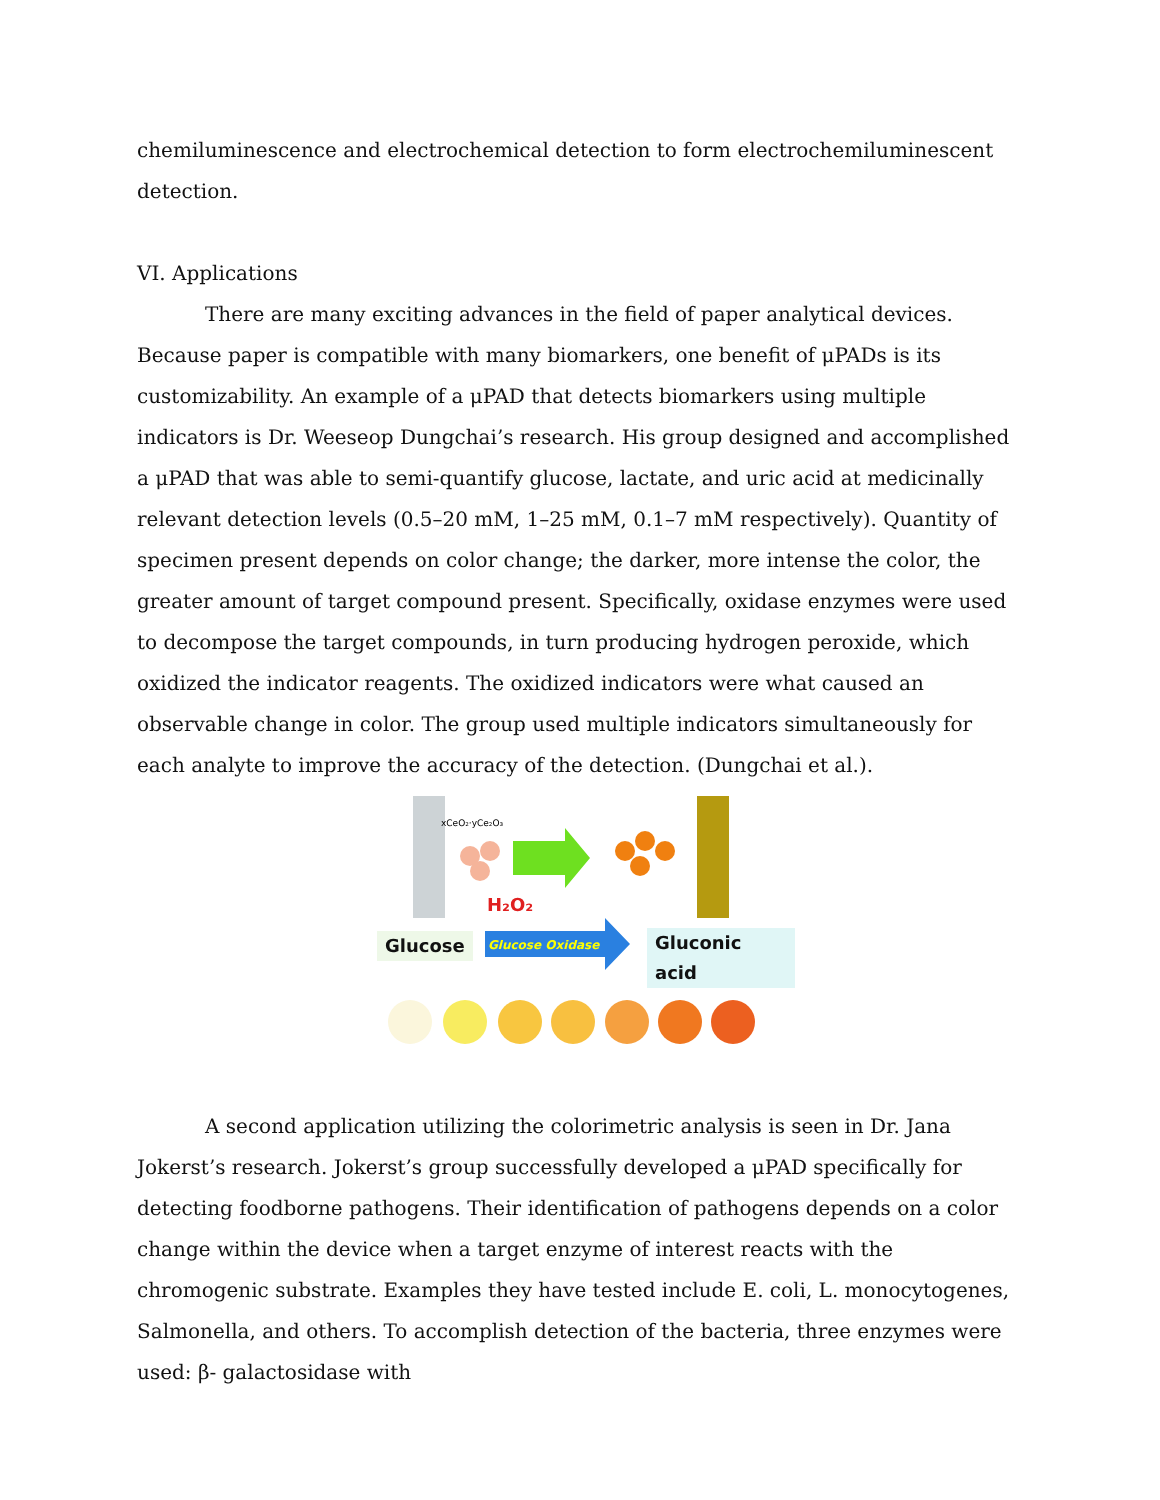chemiluminescence and electrochemical detection to form electrochemiluminescent detection.
VI. Applications
There are many exciting advances in the field of paper analytical devices. Because paper is compatible with many biomarkers, one benefit of μPADs is its customizability. An example of a μPAD that detects biomarkers using multiple indicators is Dr. Weeseop Dungchai’s research. His group designed and accomplished a μPAD that was able to semi-quantify glucose, lactate, and uric acid at medicinally relevant detection levels (0.5–20 mM, 1–25 mM, 0.1–7 mM respectively). Quantity of specimen present depends on color change; the darker, more intense the color, the greater amount of target compound present. Specifically, oxidase enzymes were used to decompose the target compounds, in turn producing hydrogen peroxide, which oxidized the indicator reagents. The oxidized indicators were what caused an observable change in color. The group used multiple indicators simultaneously for each analyte to improve the accuracy of the detection. (Dungchai et al.).
xCeO₂·yCe₂O₃
H₂O₂
Glucose Oxidase
Glucose Gluconic acid
A second application utilizing the colorimetric analysis is seen in Dr. Jana Jokerst’s research. Jokerst’s group successfully developed a μPAD specifically for detecting foodborne pathogens. Their identification of pathogens depends on a color change within the device when a target enzyme of interest reacts with the chromogenic substrate. Examples they have tested include E. coli, L. monocytogenes, Salmonella, and others. To accomplish detection of the bacteria, three enzymes were used: β- galactosidase with